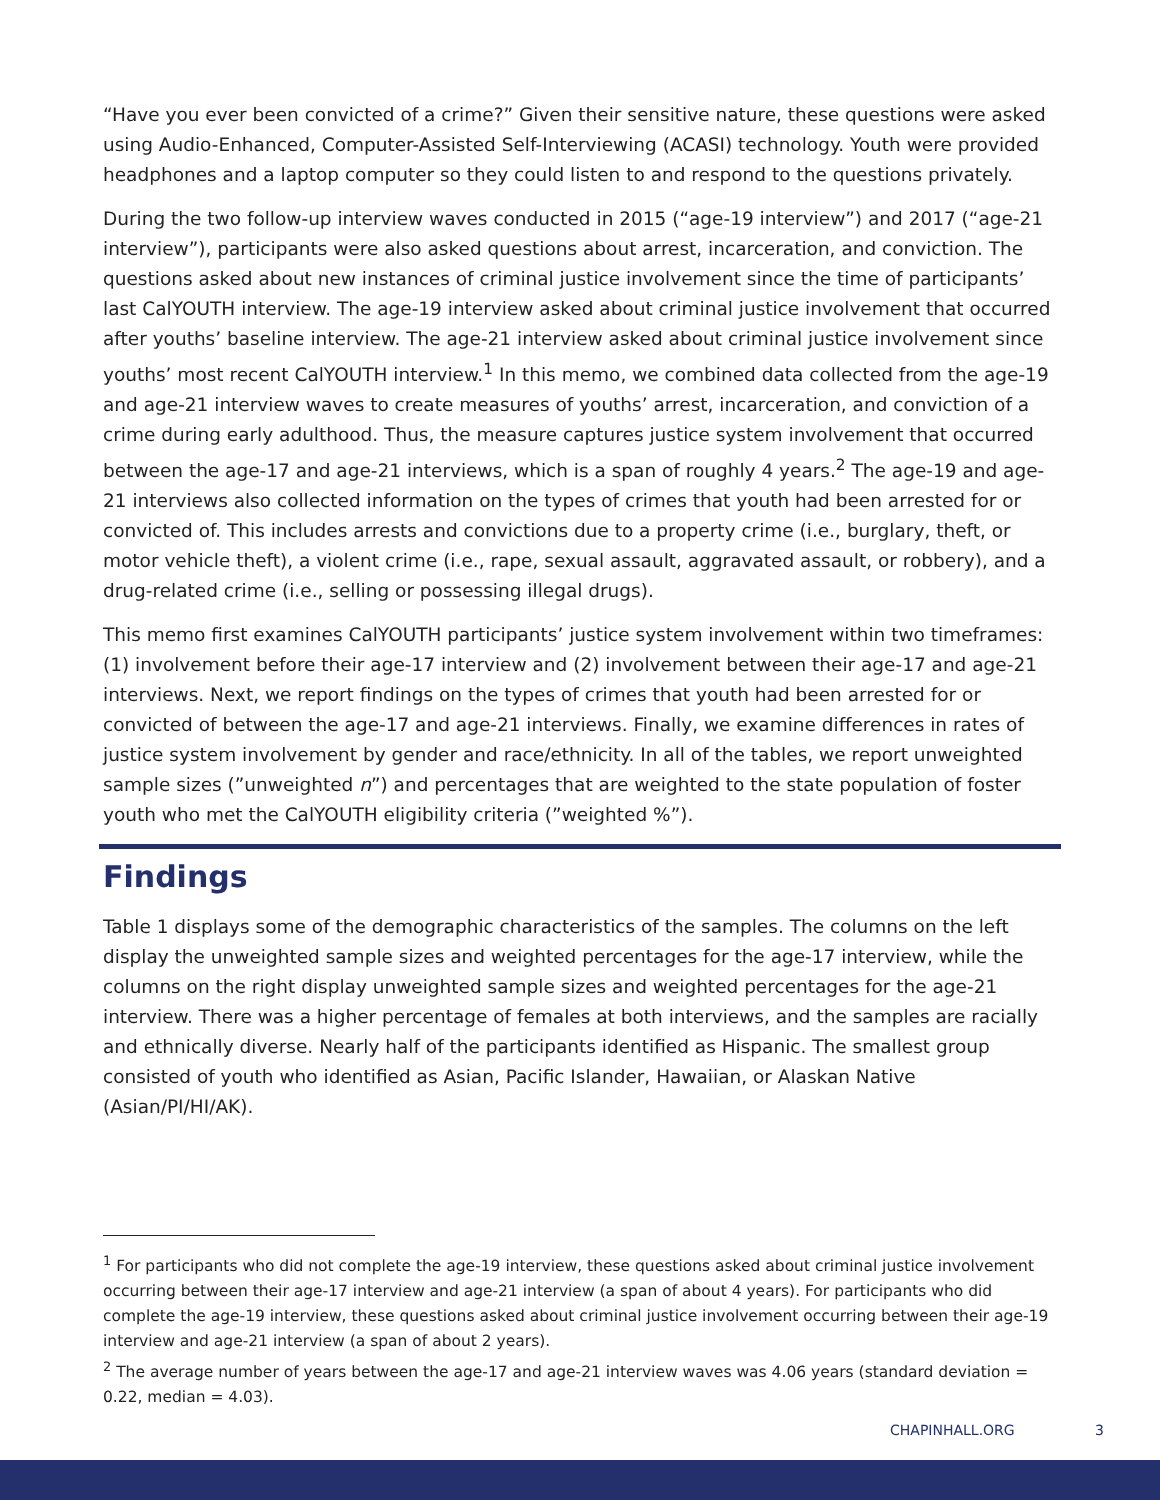“Have you ever been convicted of a crime?” Given their sensitive nature, these questions were asked using Audio-Enhanced, Computer-Assisted Self-Interviewing (ACASI) technology. Youth were provided headphones and a laptop computer so they could listen to and respond to the questions privately.
During the two follow-up interview waves conducted in 2015 (“age-19 interview”) and 2017 (“age-21 interview”), participants were also asked questions about arrest, incarceration, and conviction. The questions asked about new instances of criminal justice involvement since the time of participants’ last CalYOUTH interview. The age-19 interview asked about criminal justice involvement that occurred after youths’ baseline interview. The age-21 interview asked about criminal justice involvement since youths’ most recent CalYOUTH interview.<sup>1</sup> In this memo, we combined data collected from the age-19 and age-21 interview waves to create measures of youths’ arrest, incarceration, and conviction of a crime during early adulthood. Thus, the measure captures justice system involvement that occurred between the age-17 and age-21 interviews, which is a span of roughly 4 years.<sup>2</sup> The age-19 and age-21 interviews also collected information on the types of crimes that youth had been arrested for or convicted of. This includes arrests and convictions due to a property crime (i.e., burglary, theft, or motor vehicle theft), a violent crime (i.e., rape, sexual assault, aggravated assault, or robbery), and a drug-related crime (i.e., selling or possessing illegal drugs).
This memo first examines CalYOUTH participants’ justice system involvement within two timeframes: (1) involvement before their age-17 interview and (2) involvement between their age-17 and age-21 interviews. Next, we report findings on the types of crimes that youth had been arrested for or convicted of between the age-17 and age-21 interviews. Finally, we examine differences in rates of justice system involvement by gender and race/ethnicity. In all of the tables, we report unweighted sample sizes (”unweighted n”) and percentages that are weighted to the state population of foster youth who met the CalYOUTH eligibility criteria (”weighted %”).
Findings
Table 1 displays some of the demographic characteristics of the samples. The columns on the left display the unweighted sample sizes and weighted percentages for the age-17 interview, while the columns on the right display unweighted sample sizes and weighted percentages for the age-21 interview. There was a higher percentage of females at both interviews, and the samples are racially and ethnically diverse. Nearly half of the participants identified as Hispanic. The smallest group consisted of youth who identified as Asian, Pacific Islander, Hawaiian, or Alaskan Native (Asian/PI/HI/AK).
<sup>1</sup> For participants who did not complete the age-19 interview, these questions asked about criminal justice involvement occurring between their age-17 interview and age-21 interview (a span of about 4 years). For participants who did complete the age-19 interview, these questions asked about criminal justice involvement occurring between their age-19 interview and age-21 interview (a span of about 2 years).
<sup>2</sup> The average number of years between the age-17 and age-21 interview waves was 4.06 years (standard deviation = 0.22, median = 4.03).
CHAPINHALL.ORG 3